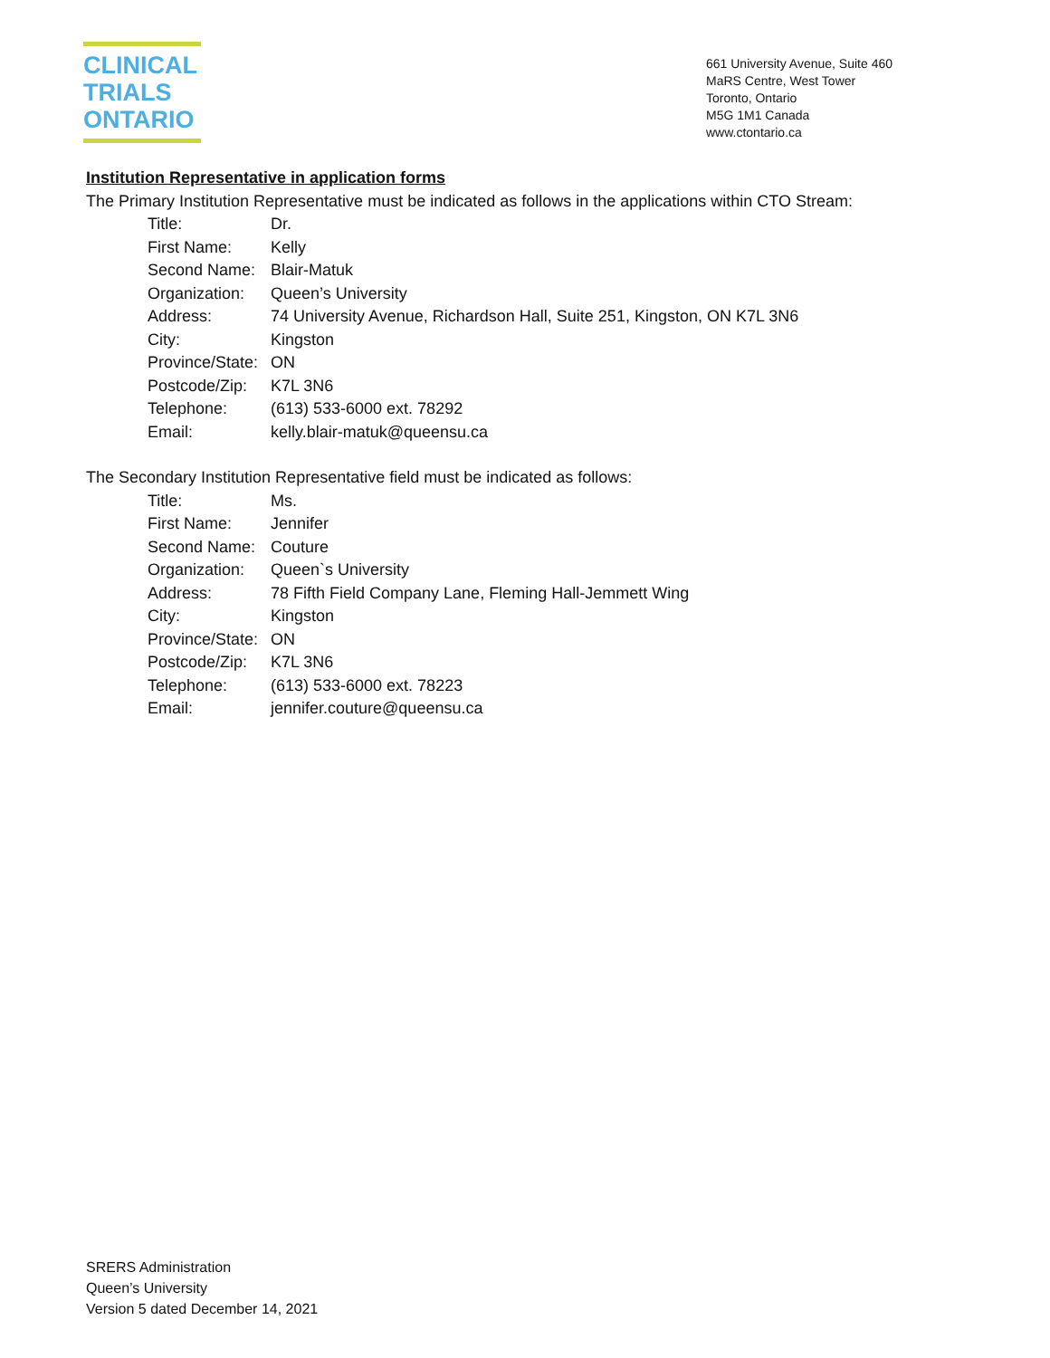CLINICAL
TRIALS
ONTARIO
661 University Avenue, Suite 460
MaRS Centre, West Tower
Toronto, Ontario
M5G 1M1 Canada
www.ctontario.ca
Institution Representative in application forms
The Primary Institution Representative must be indicated as follows in the applications within CTO Stream:
Title: Dr.
First Name: Kelly
Second Name: Blair-Matuk
Organization: Queen’s University
Address: 74 University Avenue, Richardson Hall, Suite 251, Kingston, ON K7L 3N6
City: Kingston
Province/State: ON
Postcode/Zip: K7L 3N6
Telephone: (613) 533-6000 ext. 78292
Email: kelly.blair-matuk@queensu.ca
The Secondary Institution Representative field must be indicated as follows:
Title: Ms.
First Name: Jennifer
Second Name: Couture
Organization: Queen`s University
Address: 78 Fifth Field Company Lane, Fleming Hall-Jemmett Wing
City: Kingston
Province/State: ON
Postcode/Zip: K7L 3N6
Telephone: (613) 533-6000 ext. 78223
Email: jennifer.couture@queensu.ca
SRERS Administration
Queen’s University
Version 5 dated December 14, 2021